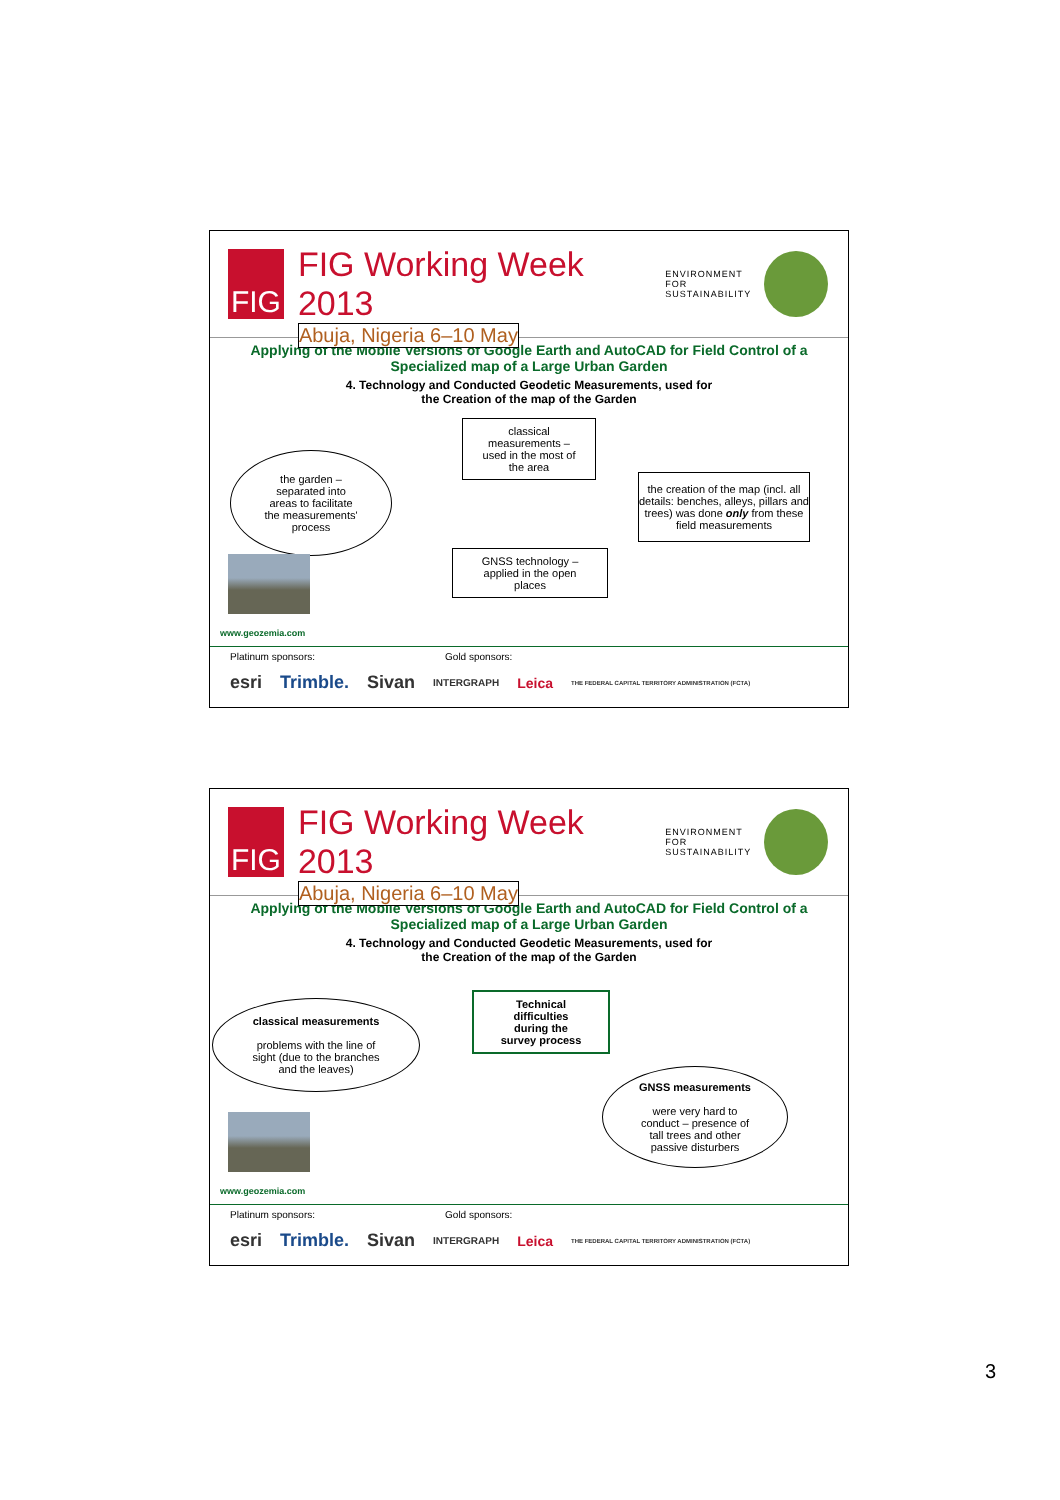FIG
FIG Working Week 2013
Abuja, Nigeria 6–10 May
ENVIRONMENT FOR
SUSTAINABILITY
Applying of the Mobile Versions of Google Earth and AutoCAD for Field Control of a Specialized map of a Large Urban Garden
4. Technology and Conducted Geodetic Measurements, used for
the Creation of the map of the Garden
the garden –
separated into
areas to facilitate
the measurements'
process
classical
measurements –
used in the most of
the area
the creation of the map (incl. all details: benches, alleys, pillars and trees) was done only from these field measurements
GNSS technology –
applied in the open
places
www.geozemia.com
Platinum sponsors: Gold sponsors:
esri Trimble. Sivan INTERGRAPH Leica THE FEDERAL CAPITAL TERRITORY ADMINISTRATION (FCTA)
FIG
FIG Working Week 2013
Abuja, Nigeria 6–10 May
ENVIRONMENT FOR
SUSTAINABILITY
Applying of the Mobile Versions of Google Earth and AutoCAD for Field Control of a Specialized map of a Large Urban Garden
4. Technology and Conducted Geodetic Measurements, used for
the Creation of the map of the Garden
classical measurements
problems with the line of
sight (due to the branches
and the leaves)
Technical
difficulties
during the
survey process
GNSS measurements
were very hard to
conduct – presence of
tall trees and other
passive disturbers
www.geozemia.com
Platinum sponsors: Gold sponsors:
esri Trimble. Sivan INTERGRAPH Leica THE FEDERAL CAPITAL TERRITORY ADMINISTRATION (FCTA)
3